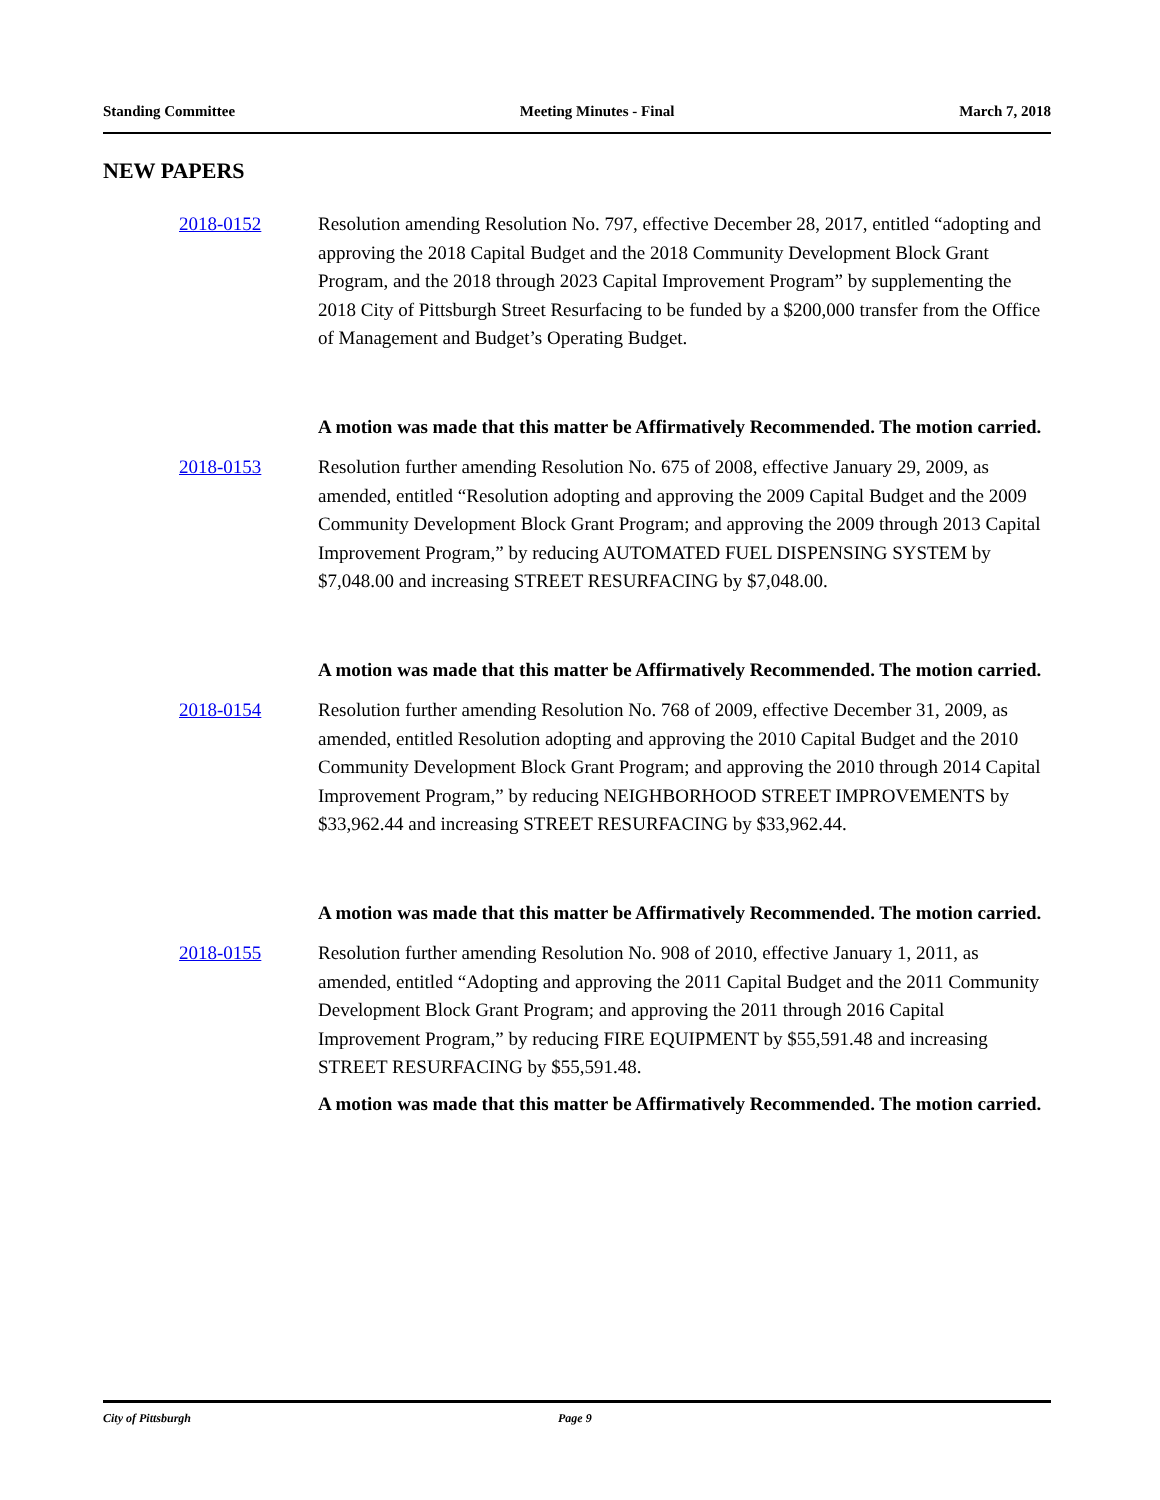Standing Committee Meeting Minutes - Final March 7, 2018
NEW PAPERS
2018-0152 Resolution amending Resolution No. 797, effective December 28, 2017, entitled “adopting and approving the 2018 Capital Budget and the 2018 Community Development Block Grant Program, and the 2018 through 2023 Capital Improvement Program” by supplementing the 2018 City of Pittsburgh Street Resurfacing to be funded by a $200,000 transfer from the Office of Management and Budget’s Operating Budget.
A motion was made that this matter be Affirmatively Recommended. The motion carried.
2018-0153 Resolution further amending Resolution No. 675 of 2008, effective January 29, 2009, as amended, entitled “Resolution adopting and approving the 2009 Capital Budget and the 2009 Community Development Block Grant Program; and approving the 2009 through 2013 Capital Improvement Program,” by reducing AUTOMATED FUEL DISPENSING SYSTEM by $7,048.00 and increasing STREET RESURFACING by $7,048.00.
A motion was made that this matter be Affirmatively Recommended. The motion carried.
2018-0154 Resolution further amending Resolution No. 768 of 2009, effective December 31, 2009, as amended, entitled Resolution adopting and approving the 2010 Capital Budget and the 2010 Community Development Block Grant Program; and approving the 2010 through 2014 Capital Improvement Program,” by reducing NEIGHBORHOOD STREET IMPROVEMENTS by $33,962.44 and increasing STREET RESURFACING by $33,962.44.
A motion was made that this matter be Affirmatively Recommended. The motion carried.
2018-0155 Resolution further amending Resolution No. 908 of 2010, effective January 1, 2011, as amended, entitled “Adopting and approving the 2011 Capital Budget and the 2011 Community Development Block Grant Program; and approving the 2011 through 2016 Capital Improvement Program,” by reducing FIRE EQUIPMENT by $55,591.48 and increasing STREET RESURFACING by $55,591.48.
A motion was made that this matter be Affirmatively Recommended. The motion carried.
City of Pittsburgh Page 9